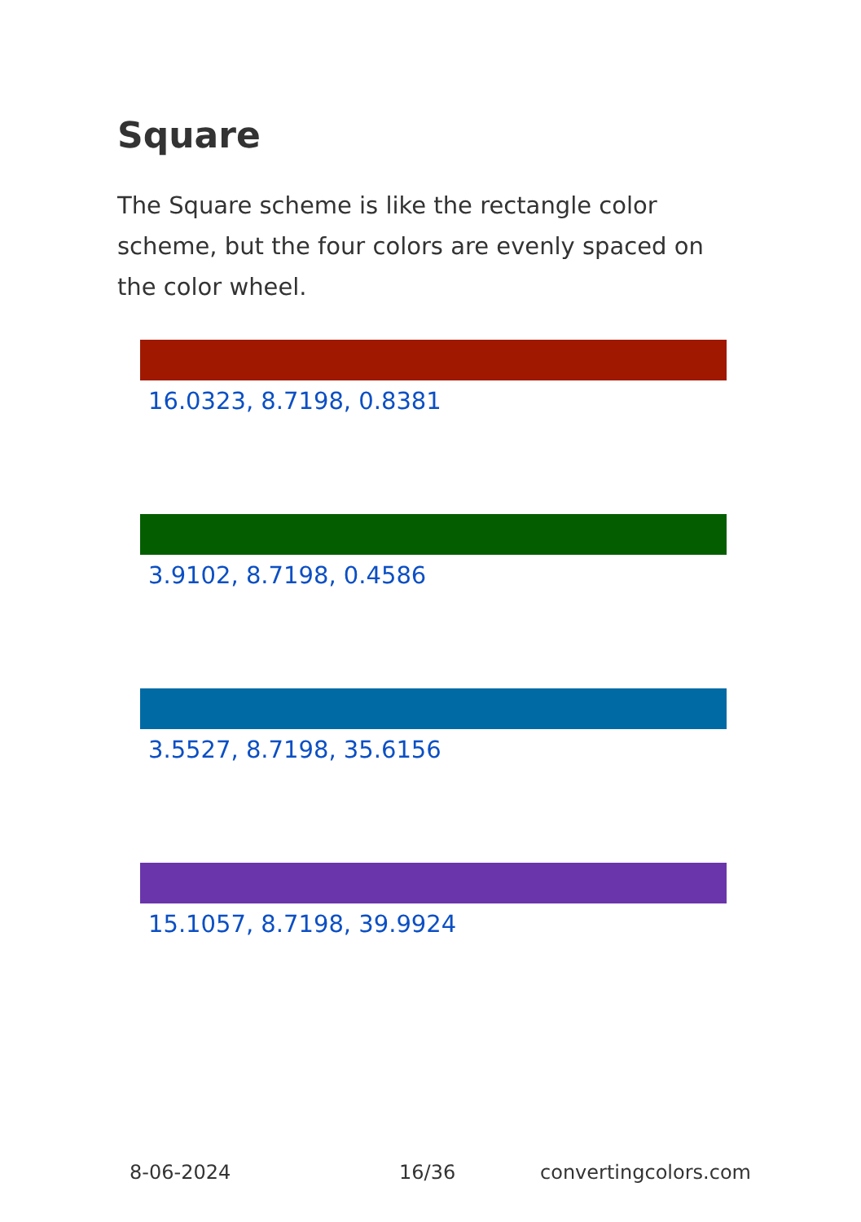Square
The Square scheme is like the rectangle color scheme, but the four colors are evenly spaced on the color wheel.
16.0323, 8.7198, 0.8381
3.9102, 8.7198, 0.4586
3.5527, 8.7198, 35.6156
15.1057, 8.7198, 39.9924
8-06-2024 16/36 convertingcolors.com